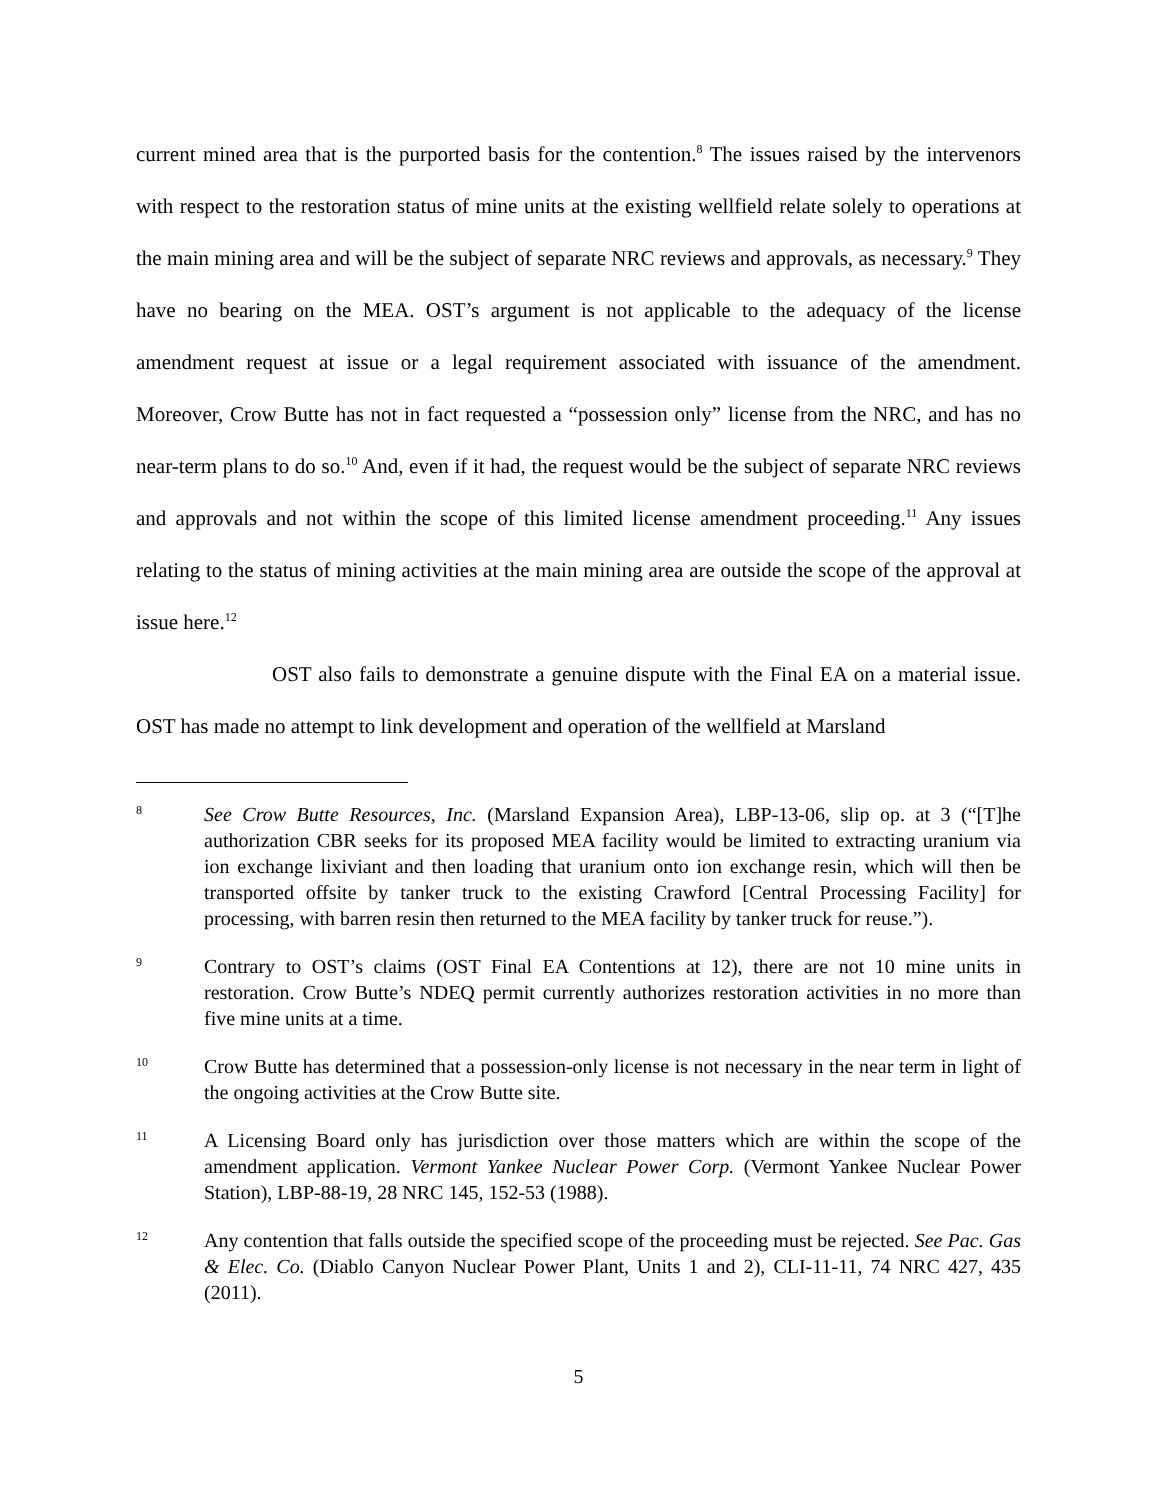current mined area that is the purported basis for the contention.<sup>8</sup> The issues raised by the intervenors with respect to the restoration status of mine units at the existing wellfield relate solely to operations at the main mining area and will be the subject of separate NRC reviews and approvals, as necessary.<sup>9</sup> They have no bearing on the MEA. OST’s argument is not applicable to the adequacy of the license amendment request at issue or a legal requirement associated with issuance of the amendment. Moreover, Crow Butte has not in fact requested a “possession only” license from the NRC, and has no near-term plans to do so.<sup>10</sup> And, even if it had, the request would be the subject of separate NRC reviews and approvals and not within the scope of this limited license amendment proceeding.<sup>11</sup> Any issues relating to the status of mining activities at the main mining area are outside the scope of the approval at issue here.<sup>12</sup>
OST also fails to demonstrate a genuine dispute with the Final EA on a material issue. OST has made no attempt to link development and operation of the wellfield at Marsland
8
See Crow Butte Resources, Inc. (Marsland Expansion Area), LBP-13-06, slip op. at 3 (“[T]he authorization CBR seeks for its proposed MEA facility would be limited to extracting uranium via ion exchange lixiviant and then loading that uranium onto ion exchange resin, which will then be transported offsite by tanker truck to the existing Crawford [Central Processing Facility] for processing, with barren resin then returned to the MEA facility by tanker truck for reuse.”).
9
Contrary to OST’s claims (OST Final EA Contentions at 12), there are not 10 mine units in restoration. Crow Butte’s NDEQ permit currently authorizes restoration activities in no more than five mine units at a time.
10
Crow Butte has determined that a possession-only license is not necessary in the near term in light of the ongoing activities at the Crow Butte site.
11
A Licensing Board only has jurisdiction over those matters which are within the scope of the amendment application. Vermont Yankee Nuclear Power Corp. (Vermont Yankee Nuclear Power Station), LBP-88-19, 28 NRC 145, 152-53 (1988).
12
Any contention that falls outside the specified scope of the proceeding must be rejected. See Pac. Gas & Elec. Co. (Diablo Canyon Nuclear Power Plant, Units 1 and 2), CLI-11-11, 74 NRC 427, 435 (2011).
5